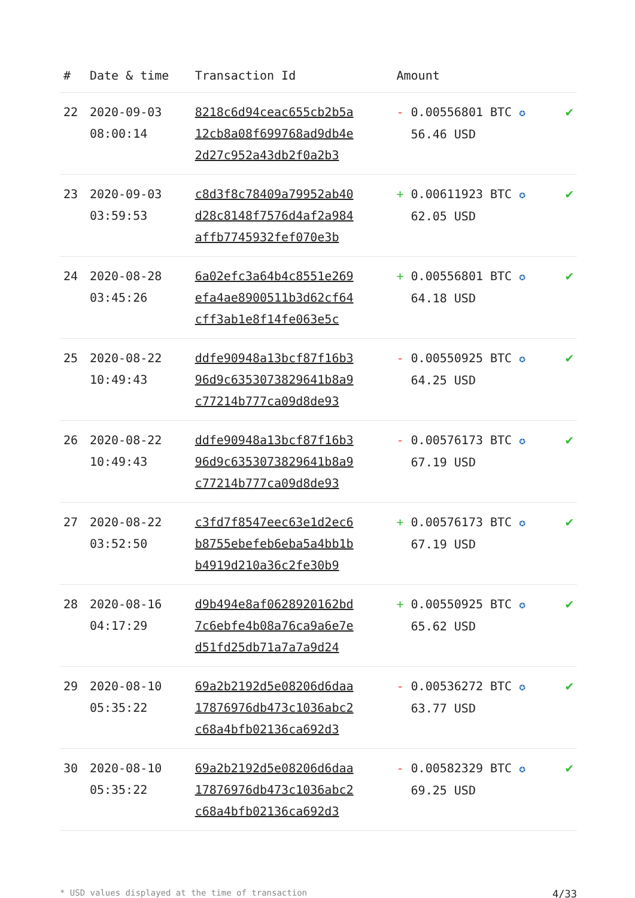| # | Date & time | Transaction Id | Amount | |
| --- | --- | --- | --- | --- |
| 22 | 2020-09-03 08:00:14 | 8218c6d94ceac655cb2b5a 12cb8a08f699768ad9db4e 2d27c952a43db2f0a2b3 | - 0.00556801 BTC ✪ 56.46 USD | ✔ |
| 23 | 2020-09-03 03:59:53 | c8d3f8c78409a79952ab40 d28c8148f7576d4af2a984 affb7745932fef070e3b | + 0.00611923 BTC ✪ 62.05 USD | ✔ |
| 24 | 2020-08-28 03:45:26 | 6a02efc3a64b4c8551e269 efa4ae8900511b3d62cf64 cff3ab1e8f14fe063e5c | + 0.00556801 BTC ✪ 64.18 USD | ✔ |
| 25 | 2020-08-22 10:49:43 | ddfe90948a13bcf87f16b3 96d9c6353073829641b8a9 c77214b777ca09d8de93 | - 0.00550925 BTC ✪ 64.25 USD | ✔ |
| 26 | 2020-08-22 10:49:43 | ddfe90948a13bcf87f16b3 96d9c6353073829641b8a9 c77214b777ca09d8de93 | - 0.00576173 BTC ✪ 67.19 USD | ✔ |
| 27 | 2020-08-22 03:52:50 | c3fd7f8547eec63e1d2ec6 b8755ebefeb6eba5a4bb1b b4919d210a36c2fe30b9 | + 0.00576173 BTC ✪ 67.19 USD | ✔ |
| 28 | 2020-08-16 04:17:29 | d9b494e8af0628920162bd 7c6ebfe4b08a76ca9a6e7e d51fd25db71a7a7a9d24 | + 0.00550925 BTC ✪ 65.62 USD | ✔ |
| 29 | 2020-08-10 05:35:22 | 69a2b2192d5e08206d6daa 17876976db473c1036abc2 c68a4bfb02136ca692d3 | - 0.00536272 BTC ✪ 63.77 USD | ✔ |
| 30 | 2020-08-10 05:35:22 | 69a2b2192d5e08206d6daa 17876976db473c1036abc2 c68a4bfb02136ca692d3 | - 0.00582329 BTC ✪ 69.25 USD | ✔ |
* USD values displayed at the time of transaction 4/33